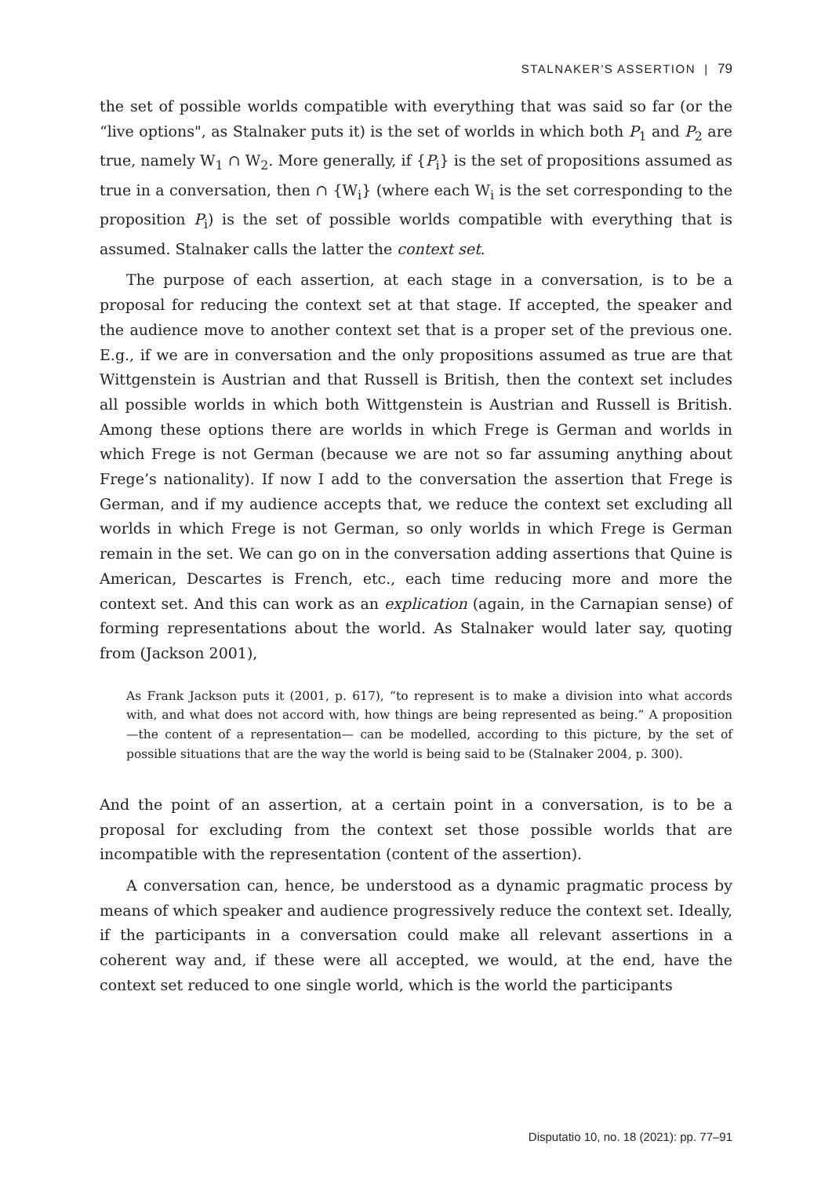STALNAKER'S ASSERTION | 79
the set of possible worlds compatible with everything that was said so far (or the “live options", as Stalnaker puts it) is the set of worlds in which both P<sub>1</sub> and P<sub>2</sub> are true, namely W<sub>1</sub> ∩ W<sub>2</sub>. More generally, if {P<sub>i</sub>} is the set of propositions assumed as true in a conversation, then ∩ {W<sub>i</sub>} (where each W<sub>i</sub> is the set corresponding to the proposition P<sub>i</sub>) is the set of possible worlds compatible with everything that is assumed. Stalnaker calls the latter the context set.
The purpose of each assertion, at each stage in a conversation, is to be a proposal for reducing the context set at that stage. If accepted, the speaker and the audience move to another context set that is a proper set of the previous one. E.g., if we are in conversation and the only propositions assumed as true are that Wittgenstein is Austrian and that Russell is British, then the context set includes all possible worlds in which both Wittgenstein is Austrian and Russell is British. Among these options there are worlds in which Frege is German and worlds in which Frege is not German (because we are not so far assuming anything about Frege’s nationality). If now I add to the conversation the assertion that Frege is German, and if my audience accepts that, we reduce the context set excluding all worlds in which Frege is not German, so only worlds in which Frege is German remain in the set. We can go on in the conversation adding assertions that Quine is American, Descartes is French, etc., each time reducing more and more the context set. And this can work as an explication (again, in the Carnapian sense) of forming representations about the world. As Stalnaker would later say, quoting from (Jackson 2001),
As Frank Jackson puts it (2001, p. 617), “to represent is to make a division into what accords with, and what does not accord with, how things are being represented as being.” A proposition —the content of a representation— can be modelled, according to this picture, by the set of possible situations that are the way the world is being said to be (Stalnaker 2004, p. 300).
And the point of an assertion, at a certain point in a conversation, is to be a proposal for excluding from the context set those possible worlds that are incompatible with the representation (content of the assertion).
A conversation can, hence, be understood as a dynamic pragmatic process by means of which speaker and audience progressively reduce the context set. Ideally, if the participants in a conversation could make all relevant assertions in a coherent way and, if these were all accepted, we would, at the end, have the context set reduced to one single world, which is the world the participants
Disputatio 10, no. 18 (2021): pp. 77–91